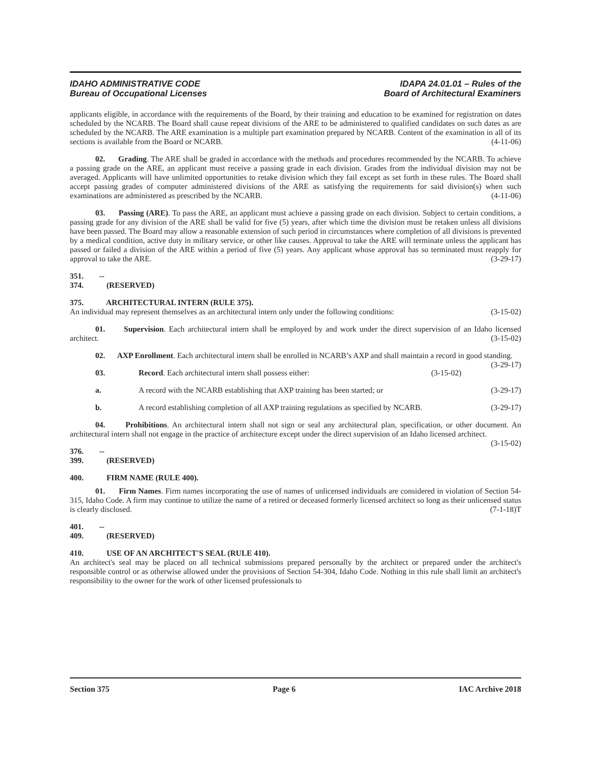IDAHO ADMINISTRATIVE CODE
Bureau of Occupational Licenses
IDAPA 24.01.01 – Rules of the
Board of Architectural Examiners
applicants eligible, in accordance with the requirements of the Board, by their training and education to be examined for registration on dates scheduled by the NCARB. The Board shall cause repeat divisions of the ARE to be administered to qualified candidates on such dates as are scheduled by the NCARB. The ARE examination is a multiple part examination prepared by NCARB. Content of the examination in all of its sections is available from the Board or NCARB. (4-11-06)
02. Grading. The ARE shall be graded in accordance with the methods and procedures recommended by the NCARB. To achieve a passing grade on the ARE, an applicant must receive a passing grade in each division. Grades from the individual division may not be averaged. Applicants will have unlimited opportunities to retake division which they fail except as set forth in these rules. The Board shall accept passing grades of computer administered divisions of the ARE as satisfying the requirements for said division(s) when such examinations are administered as prescribed by the NCARB. (4-11-06)
03. Passing (ARE). To pass the ARE, an applicant must achieve a passing grade on each division. Subject to certain conditions, a passing grade for any division of the ARE shall be valid for five (5) years, after which time the division must be retaken unless all divisions have been passed. The Board may allow a reasonable extension of such period in circumstances where completion of all divisions is prevented by a medical condition, active duty in military service, or other like causes. Approval to take the ARE will terminate unless the applicant has passed or failed a division of the ARE within a period of five (5) years. Any applicant whose approval has so terminated must reapply for approval to take the ARE. (3-29-17)
351. -- 374. (RESERVED)
375. ARCHITECTURAL INTERN (RULE 375).
An individual may represent themselves as an architectural intern only under the following conditions: (3-15-02)
01. Supervision. Each architectural intern shall be employed by and work under the direct supervision of an Idaho licensed architect. (3-15-02)
02. AXP Enrollment. Each architectural intern shall be enrolled in NCARB’s AXP and shall maintain a record in good standing. (3-29-17)
03. Record. Each architectural intern shall possess either: (3-15-02)
a. A record with the NCARB establishing that AXP training has been started; or (3-29-17)
b. A record establishing completion of all AXP training regulations as specified by NCARB. (3-29-17)
04. Prohibitions. An architectural intern shall not sign or seal any architectural plan, specification, or other document. An architectural intern shall not engage in the practice of architecture except under the direct supervision of an Idaho licensed architect. (3-15-02)
376. -- 399. (RESERVED)
400. FIRM NAME (RULE 400).
01. Firm Names. Firm names incorporating the use of names of unlicensed individuals are considered in violation of Section 54-315, Idaho Code. A firm may continue to utilize the name of a retired or deceased formerly licensed architect so long as their unlicensed status is clearly disclosed. (7-1-18)T
401. -- 409. (RESERVED)
410. USE OF AN ARCHITECT'S SEAL (RULE 410).
An architect's seal may be placed on all technical submissions prepared personally by the architect or prepared under the architect's responsible control or as otherwise allowed under the provisions of Section 54-304, Idaho Code. Nothing in this rule shall limit an architect's responsibility to the owner for the work of other licensed professionals to
Section 375 Page 6 IAC Archive 2018